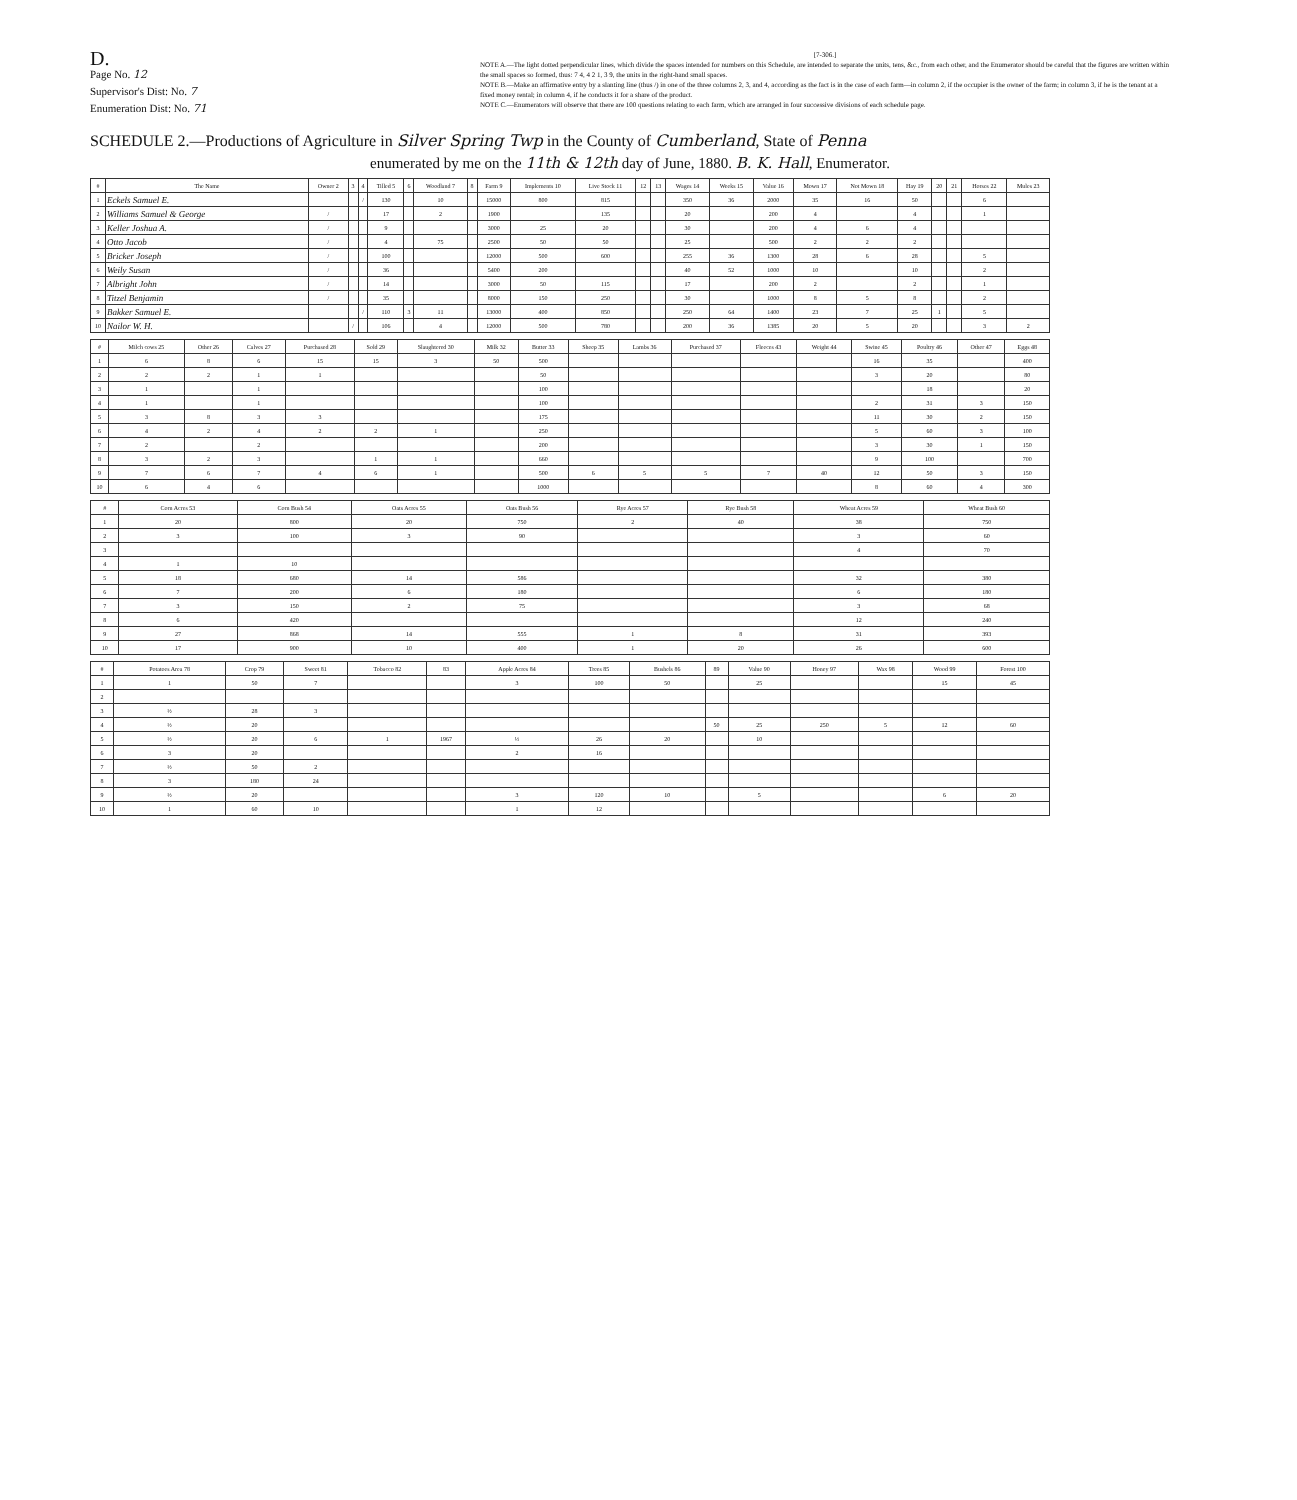D.
Page No. 12
Supervisor's Dist: No. 7
Enumeration Dist: No. 71
[7-306.]
NOTE A.—The light dotted perpendicular lines, which divide the spaces intended for numbers on this Schedule, are intended to separate the units, tens, &c., from each other, and the Enumerator should be careful that the figures are written within the small spaces so formed, thus: 7 4, 4 2 1, 3 9, the units in the right-hand small spaces.
NOTE B.—Make an affirmative entry by a slanting line (thus /) in one of the three columns 2, 3, and 4, according as the fact is in the case of each farm—in column 2, if the occupier is the owner of the farm; in column 3, if he is the tenant at a fixed money rental; in column 4, if he conducts it for a share of the product.
NOTE C.—Enumerators will observe that there are 100 questions relating to each farm, which are arranged in four successive divisions of each schedule page.
SCHEDULE 2.—Productions of Agriculture in Silver Spring Twp in the County of Cumberland, State of Penna
enumerated by me on the 11th & 12th day of June, 1880. B. K. Hall, Enumerator.
| # | The Name | Owner 2 | 3 | 4 | Tilled 5 | 6 | Woodland 7 | 8 | Farm 9 | Implements 10 | Live Stock 11 | 12 | 13 | Wages 14 | Weeks 15 | Value 16 | Mown 17 | Not Mown 18 | Hay 19 | 20 | 21 | Horses 22 | Mules 23 |
| --- | --- | --- | --- | --- | --- | --- | --- | --- | --- | --- | --- | --- | --- | --- | --- | --- | --- | --- | --- | --- | --- | --- | --- |
| 1 | Eckels Samuel E. | | | / | 130 | | 10 | | 15000 | 800 | 815 | | | 350 | 36 | 2000 | 35 | 16 | 50 | | | 6 | |
| 2 | Williams Samuel & George | / | | | 17 | | 2 | | 1900 | | 135 | | | 20 | | 200 | 4 | | 4 | | | 1 | |
| 3 | Keller Joshua A. | / | | | 9 | | | | 3000 | 25 | 20 | | | 30 | | 200 | 4 | 6 | 4 | | | | |
| 4 | Otto Jacob | / | | | 4 | | 75 | | 2500 | 50 | 50 | | | 25 | | 500 | 2 | 2 | 2 | | | | |
| 5 | Bricker Joseph | / | | | 100 | | | | 12000 | 500 | 600 | | | 255 | 36 | 1300 | 28 | 6 | 28 | | | 5 | |
| 6 | Weily Susan | / | | | 36 | | | | 5400 | 200 | | | | 40 | 52 | 1000 | 10 | | 10 | | | 2 | |
| 7 | Albright John | / | | | 14 | | | | 3000 | 50 | 115 | | | 17 | | 200 | 2 | | 2 | | | 1 | |
| 8 | Titzel Benjamin | / | | | 35 | | | | 8000 | 150 | 250 | | | 30 | | 1000 | 8 | 5 | 8 | | | 2 | |
| 9 | Bakker Samuel E. | | | / | 110 | 3 | 11 | | 13000 | 400 | 850 | | | 250 | 64 | 1400 | 23 | 7 | 25 | 1 | | 5 | |
| 10 | Nailor W. H. | | / | | 106 | | 4 | | 12000 | 500 | 780 | | | 200 | 36 | 1385 | 20 | 5 | 20 | | | 3 | 2 |
| # | Milch cows 25 | Other 26 | Calves 27 | Purchased 28 | Sold 29 | Slaughtered 30 | Milk 32 | Butter 33 | Sheep 35 | Lambs 36 | Purchased 37 | Fleeces 43 | Weight 44 | Swine 45 | Poultry 46 | Other 47 | Eggs 48 |
| --- | --- | --- | --- | --- | --- | --- | --- | --- | --- | --- | --- | --- | --- | --- | --- | --- | --- |
| 1 | 6 | 8 | 6 | 15 | 15 | 3 | 50 | 500 | | | | | | 16 | 35 | | 400 |
| 2 | 2 | 2 | 1 | 1 | | | | 50 | | | | | | 3 | 20 | | 80 |
| 3 | 1 | | 1 | | | | | 100 | | | | | | | 18 | | 20 |
| 4 | 1 | | 1 | | | | | 100 | | | | | | 2 | 31 | 3 | 150 |
| 5 | 3 | 8 | 3 | 3 | | | | 175 | | | | | | 11 | 30 | 2 | 150 |
| 6 | 4 | 2 | 4 | 2 | 2 | 1 | | 250 | | | | | | 5 | 60 | 3 | 100 |
| 7 | 2 | | 2 | | | | | 200 | | | | | | 3 | 30 | 1 | 150 |
| 8 | 3 | 2 | 3 | | 1 | 1 | | 660 | | | | | | 9 | 100 | | 700 |
| 9 | 7 | 6 | 7 | 4 | 6 | 1 | | 500 | 6 | 5 | 5 | 7 | 40 | 12 | 50 | 3 | 150 |
| 10 | 6 | 4 | 6 | | | | | 1000 | | | | | | 8 | 60 | 4 | 300 |
| # | Corn Acres 53 | Corn Bush 54 | Oats Acres 55 | Oats Bush 56 | Rye Acres 57 | Rye Bush 58 | Wheat Acres 59 | Wheat Bush 60 |
| --- | --- | --- | --- | --- | --- | --- | --- | --- |
| 1 | 20 | 800 | 20 | 750 | 2 | 40 | 38 | 750 |
| 2 | 3 | 100 | 3 | 90 | | | 3 | 60 |
| 3 | | | | | | | 4 | 70 |
| 4 | 1 | 10 | | | | | | |
| 5 | 18 | 680 | 14 | 586 | | | 32 | 380 |
| 6 | 7 | 200 | 6 | 180 | | | 6 | 180 |
| 7 | 3 | 150 | 2 | 75 | | | 3 | 68 |
| 8 | 6 | 420 | | | | | 12 | 240 |
| 9 | 27 | 868 | 14 | 555 | 1 | 8 | 31 | 393 |
| 10 | 17 | 900 | 10 | 400 | 1 | 20 | 26 | 600 |
| # | Potatoes Area 78 | Crop 79 | Sweet 81 | Tobacco 82 | 83 | Apple Acres 84 | Trees 85 | Bushels 86 | 89 | Value 90 | Honey 97 | Wax 98 | Wood 99 | Forest 100 |
| --- | --- | --- | --- | --- | --- | --- | --- | --- | --- | --- | --- | --- | --- | --- |
| 1 | 1 | 50 | 7 | | | 3 | 100 | 50 | | 25 | | | 15 | 45 |
| 2 | | | | | | | | | | | | | | |
| 3 | ½ | 28 | 3 | | | | | | | | | | | |
| 4 | ½ | 20 | | | | | | | 50 | 25 | 250 | 5 | 12 | 60 |
| 5 | ½ | 20 | 6 | 1 | 1967 | ½ | 26 | 20 | | 10 | | | | |
| 6 | 3 | 20 | | | | 2 | 16 | | | | | | | |
| 7 | ½ | 50 | 2 | | | | | | | | | | | |
| 8 | 3 | 180 | 24 | | | | | | | | | | | |
| 9 | ½ | 20 | | | | 3 | 120 | 10 | | 5 | | | 6 | 20 |
| 10 | 1 | 60 | 10 | | | 1 | 12 | | | | | | | |